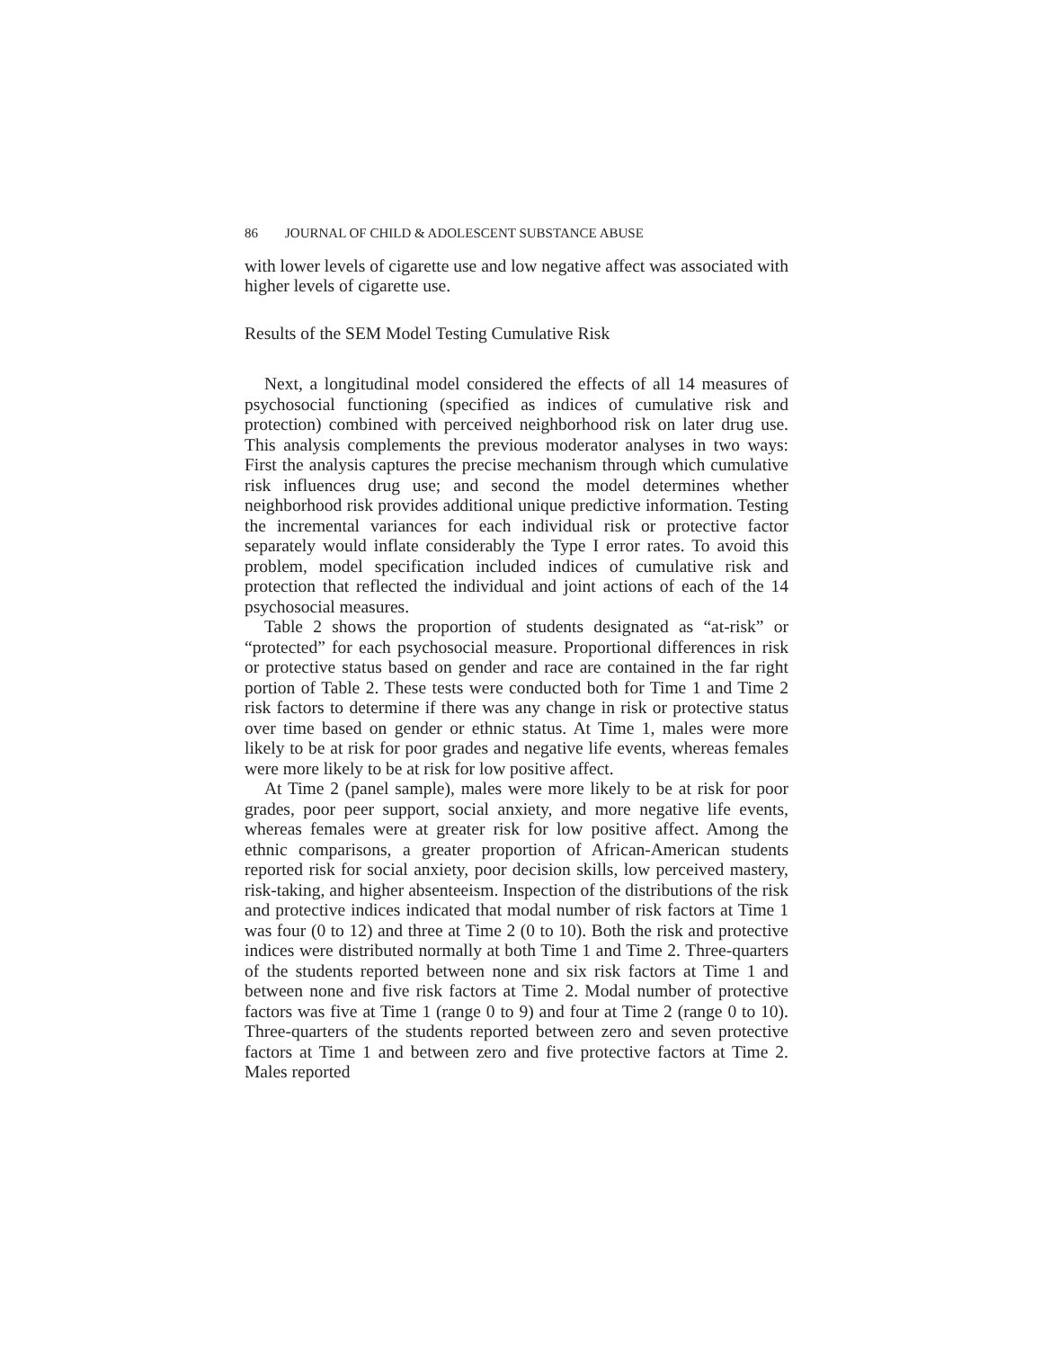86 JOURNAL OF CHILD & ADOLESCENT SUBSTANCE ABUSE
with lower levels of cigarette use and low negative affect was associated with higher levels of cigarette use.
Results of the SEM Model Testing Cumulative Risk
Next, a longitudinal model considered the effects of all 14 measures of psychosocial functioning (specified as indices of cumulative risk and protection) combined with perceived neighborhood risk on later drug use. This analysis complements the previous moderator analyses in two ways: First the analysis captures the precise mechanism through which cumulative risk influences drug use; and second the model determines whether neighborhood risk provides additional unique predictive information. Testing the incremental variances for each individual risk or protective factor separately would inflate considerably the Type I error rates. To avoid this problem, model specification included indices of cumulative risk and protection that reflected the individual and joint actions of each of the 14 psychosocial measures.
Table 2 shows the proportion of students designated as “at-risk” or “protected” for each psychosocial measure. Proportional differences in risk or protective status based on gender and race are contained in the far right portion of Table 2. These tests were conducted both for Time 1 and Time 2 risk factors to determine if there was any change in risk or protective status over time based on gender or ethnic status. At Time 1, males were more likely to be at risk for poor grades and negative life events, whereas females were more likely to be at risk for low positive affect.
At Time 2 (panel sample), males were more likely to be at risk for poor grades, poor peer support, social anxiety, and more negative life events, whereas females were at greater risk for low positive affect. Among the ethnic comparisons, a greater proportion of African-American students reported risk for social anxiety, poor decision skills, low perceived mastery, risk-taking, and higher absenteeism. Inspection of the distributions of the risk and protective indices indicated that modal number of risk factors at Time 1 was four (0 to 12) and three at Time 2 (0 to 10). Both the risk and protective indices were distributed normally at both Time 1 and Time 2. Three-quarters of the students reported between none and six risk factors at Time 1 and between none and five risk factors at Time 2. Modal number of protective factors was five at Time 1 (range 0 to 9) and four at Time 2 (range 0 to 10). Three-quarters of the students reported between zero and seven protective factors at Time 1 and between zero and five protective factors at Time 2. Males reported